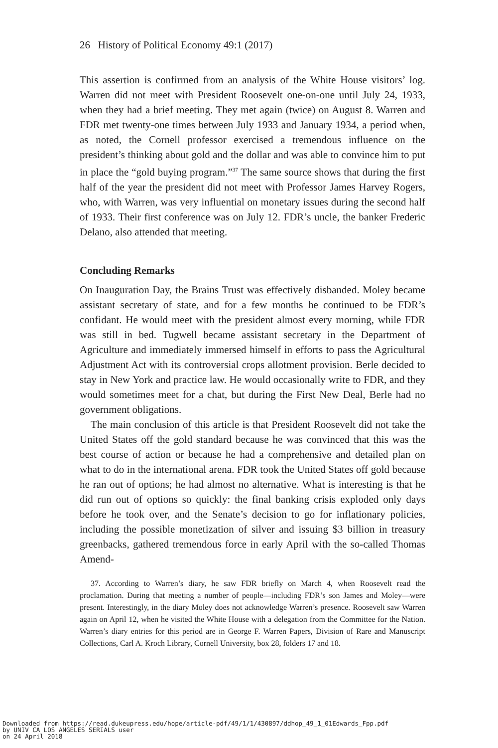26 History of Political Economy 49:1 (2017)
This assertion is confirmed from an analysis of the White House visitors’ log. Warren did not meet with President Roosevelt one-on-one until July 24, 1933, when they had a brief meeting. They met again (twice) on August 8. Warren and FDR met twenty-one times between July 1933 and January 1934, a period when, as noted, the Cornell professor exercised a tremendous influence on the president’s thinking about gold and the dollar and was able to convince him to put in place the “gold buying program.”<sup>37</sup> The same source shows that during the first half of the year the president did not meet with Professor James Harvey Rogers, who, with Warren, was very influential on monetary issues during the second half of 1933. Their first conference was on July 12. FDR’s uncle, the banker Frederic Delano, also attended that meeting.
Concluding Remarks
On Inauguration Day, the Brains Trust was effectively disbanded. Moley became assistant secretary of state, and for a few months he continued to be FDR’s confidant. He would meet with the president almost every morning, while FDR was still in bed. Tugwell became assistant secretary in the Department of Agriculture and immediately immersed himself in efforts to pass the Agricultural Adjustment Act with its controversial crops allotment provision. Berle decided to stay in New York and practice law. He would occasionally write to FDR, and they would sometimes meet for a chat, but during the First New Deal, Berle had no government obligations.
The main conclusion of this article is that President Roosevelt did not take the United States off the gold standard because he was convinced that this was the best course of action or because he had a comprehensive and detailed plan on what to do in the international arena. FDR took the United States off gold because he ran out of options; he had almost no alternative. What is interesting is that he did run out of options so quickly: the final banking crisis exploded only days before he took over, and the Senate’s decision to go for inflationary policies, including the possible monetization of silver and issuing $3 billion in treasury greenbacks, gathered tremendous force in early April with the so-called Thomas Amend-
37. According to Warren’s diary, he saw FDR briefly on March 4, when Roosevelt read the proclamation. During that meeting a number of people—including FDR’s son James and Moley—were present. Interestingly, in the diary Moley does not acknowledge Warren’s presence. Roosevelt saw Warren again on April 12, when he visited the White House with a delegation from the Committee for the Nation. Warren’s diary entries for this period are in George F. Warren Papers, Division of Rare and Manuscript Collections, Carl A. Kroch Library, Cornell University, box 28, folders 17 and 18.
Downloaded from https://read.dukeupress.edu/hope/article-pdf/49/1/1/430897/ddhop_49_1_01Edwards_Fpp.pdf
by UNIV CA LOS ANGELES SERIALS user
on 24 April 2018